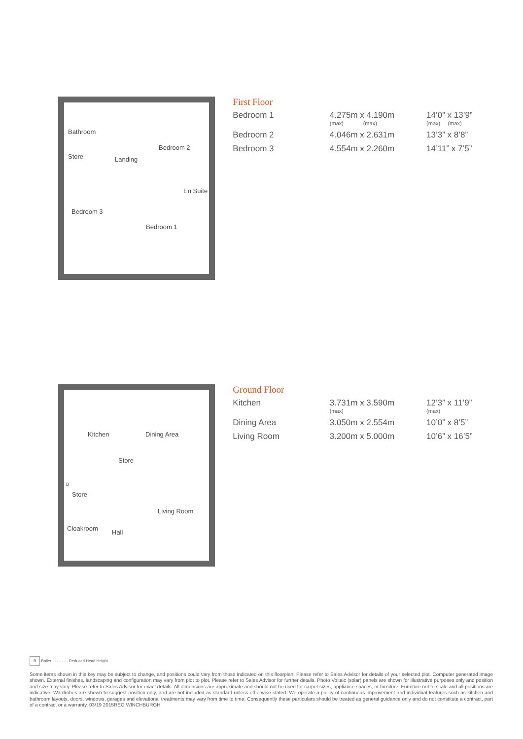Bathroom
Store Landing
Bedroom 2
En Suite
Bedroom 3
Bedroom 1
First Floor
| Bedroom 1 | 4.275m x 4.190m (max) (max) | 14’0” x 13’9” (max) (max) |
| Bedroom 2 | 4.046m x 2.631m | 13’3” x 8’8” |
| Bedroom 3 | 4.554m x 2.260m | 14’11” x 7’5” |
Kitchen Dining Area
Store
B
Store
Living Room
Cloakroom
Hall
Ground Floor
| Kitchen | 3.731m x 3.590m (max) | 12’3” x 11’9” (max) |
| Dining Area | 3.050m x 2.554m | 10’0” x 8’5” |
| Living Room | 3.200m x 5.000m | 10’6” x 16’5” |
B Boiler - - - - - - Reduced Head Height
Some items shown in this key may be subject to change, and positions could vary from those indicated on this floorplan. Please refer to Sales Advisor for details of your selected plot. Computer generated image shown. External finishes, landscaping and configuration may vary from plot to plot. Please refer to Sales Advisor for further details. Photo Voltaic (solar) panels are shown for illustrative purposes only and position and size may vary. Please refer to Sales Advisor for exact details. All dimensions are approximate and should not be used for carpet sizes, appliance spaces, or furniture. Furniture not to scale and all positions are indicative. Wardrobes are shown to suggest position only, and are not included as standard unless otherwise stated. We operate a policy of continuous improvement and individual features such as kitchen and bathroom layouts, doors, windows, garages and elevational treatments may vary from time to time. Consequently these particulars should be treated as general guidance only and do not constitute a contract, part of a contract or a warranty. 03/19 2015REG WINCHBURGH